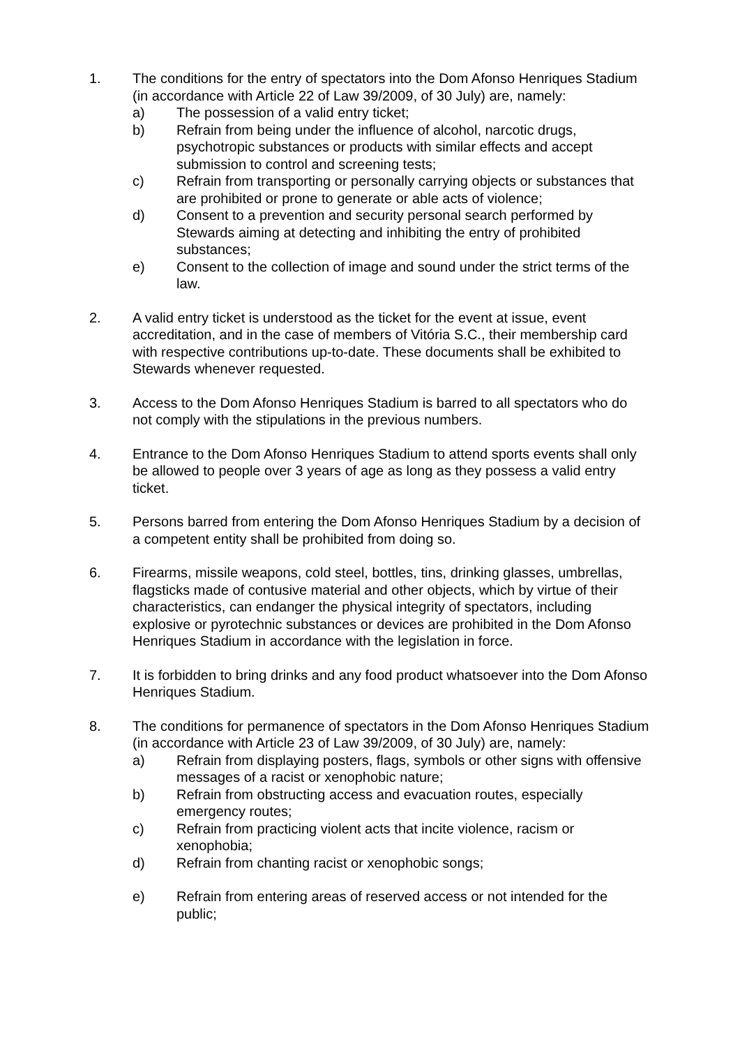1. The conditions for the entry of spectators into the Dom Afonso Henriques Stadium (in accordance with Article 22 of Law 39/2009, of 30 July) are, namely:
a) The possession of a valid entry ticket;
b) Refrain from being under the influence of alcohol, narcotic drugs, psychotropic substances or products with similar effects and accept submission to control and screening tests;
c) Refrain from transporting or personally carrying objects or substances that are prohibited or prone to generate or able acts of violence;
d) Consent to a prevention and security personal search performed by Stewards aiming at detecting and inhibiting the entry of prohibited substances;
e) Consent to the collection of image and sound under the strict terms of the law.
2. A valid entry ticket is understood as the ticket for the event at issue, event accreditation, and in the case of members of Vitória S.C., their membership card with respective contributions up-to-date. These documents shall be exhibited to Stewards whenever requested.
3. Access to the Dom Afonso Henriques Stadium is barred to all spectators who do not comply with the stipulations in the previous numbers.
4. Entrance to the Dom Afonso Henriques Stadium to attend sports events shall only be allowed to people over 3 years of age as long as they possess a valid entry ticket.
5. Persons barred from entering the Dom Afonso Henriques Stadium by a decision of a competent entity shall be prohibited from doing so.
6. Firearms, missile weapons, cold steel, bottles, tins, drinking glasses, umbrellas, flagsticks made of contusive material and other objects, which by virtue of their characteristics, can endanger the physical integrity of spectators, including explosive or pyrotechnic substances or devices are prohibited in the Dom Afonso Henriques Stadium in accordance with the legislation in force.
7. It is forbidden to bring drinks and any food product whatsoever into the Dom Afonso Henriques Stadium.
8. The conditions for permanence of spectators in the Dom Afonso Henriques Stadium (in accordance with Article 23 of Law 39/2009, of 30 July) are, namely:
a) Refrain from displaying posters, flags, symbols or other signs with offensive messages of a racist or xenophobic nature;
b) Refrain from obstructing access and evacuation routes, especially emergency routes;
c) Refrain from practicing violent acts that incite violence, racism or xenophobia;
d) Refrain from chanting racist or xenophobic songs;
e) Refrain from entering areas of reserved access or not intended for the public;